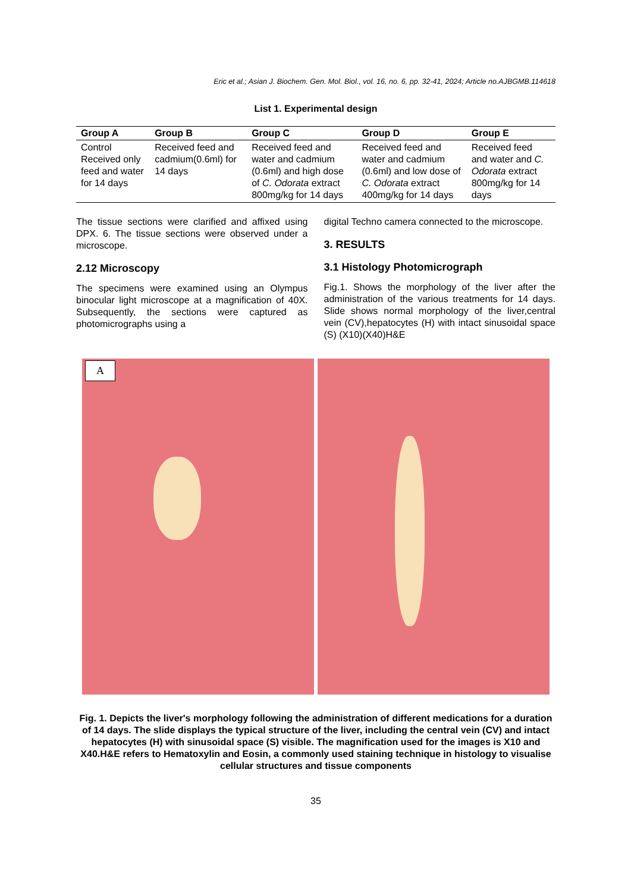Eric et al.; Asian J. Biochem. Gen. Mol. Biol., vol. 16, no. 6, pp. 32-41, 2024; Article no.AJBGMB.114618
List 1. Experimental design
| Group A | Group B | Group C | Group D | Group E |
| --- | --- | --- | --- | --- |
| Control Received only feed and water for 14 days | Received feed and cadmium(0.6ml) for 14 days | Received feed and water and cadmium (0.6ml) and high dose of C. Odorata extract 800mg/kg for 14 days | Received feed and water and cadmium (0.6ml) and low dose of C. Odorata extract 400mg/kg for 14 days | Received feed and water and C. Odorata extract 800mg/kg for 14 days |
The tissue sections were clarified and affixed using DPX. 6. The tissue sections were observed under a microscope.
2.12 Microscopy
The specimens were examined using an Olympus binocular light microscope at a magnification of 40X. Subsequently, the sections were captured as photomicrographs using a
digital Techno camera connected to the microscope.
3. RESULTS
3.1 Histology Photomicrograph
Fig.1. Shows the morphology of the liver after the administration of the various treatments for 14 days. Slide shows normal morphology of the liver,central vein (CV),hepatocytes (H) with intact sinusoidal space (S) (X10)(X40)H&E
A
Fig. 1. Depicts the liver's morphology following the administration of different medications for a duration of 14 days. The slide displays the typical structure of the liver, including the central vein (CV) and intact hepatocytes (H) with sinusoidal space (S) visible. The magnification used for the images is X10 and X40.H&E refers to Hematoxylin and Eosin, a commonly used staining technique in histology to visualise cellular structures and tissue components
35